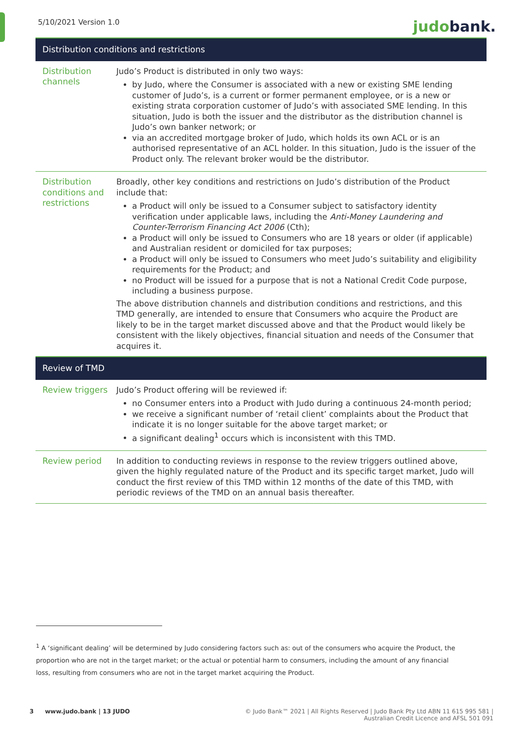5/10/2021 Version 1.0
judobank.
| Distribution conditions and restrictions | |
| --- | --- |
| Distribution channels | Judo’s Product is distributed in only two ways: by Judo, where the Consumer is associated with a new or existing SME lending customer of Judo’s, is a current or former permanent employee, or is a new or existing strata corporation customer of Judo’s with associated SME lending. In this situation, Judo is both the issuer and the distributor as the distribution channel is Judo’s own banker network; or via an accredited mortgage broker of Judo, which holds its own ACL or is an authorised representative of an ACL holder. In this situation, Judo is the issuer of the Product only. The relevant broker would be the distributor. |
| Distribution conditions and restrictions | Broadly, other key conditions and restrictions on Judo’s distribution of the Product include that: a Product will only be issued to a Consumer subject to satisfactory identity verification under applicable laws, including the Anti-Money Laundering and Counter-Terrorism Financing Act 2006 (Cth); a Product will only be issued to Consumers who are 18 years or older (if applicable) and Australian resident or domiciled for tax purposes; a Product will only be issued to Consumers who meet Judo’s suitability and eligibility requirements for the Product; and no Product will be issued for a purpose that is not a National Credit Code purpose, including a business purpose. The above distribution channels and distribution conditions and restrictions, and this TMD generally, are intended to ensure that Consumers who acquire the Product are likely to be in the target market discussed above and that the Product would likely be consistent with the likely objectives, financial situation and needs of the Consumer that acquires it. |
| Review of TMD | |
| Review triggers | Judo’s Product offering will be reviewed if: no Consumer enters into a Product with Judo during a continuous 24-month period; we receive a significant number of ‘retail client’ complaints about the Product that indicate it is no longer suitable for the above target market; or a significant dealing<sup>1</sup> occurs which is inconsistent with this TMD. |
| Review period | In addition to conducting reviews in response to the review triggers outlined above, given the highly regulated nature of the Product and its specific target market, Judo will conduct the first review of this TMD within 12 months of the date of this TMD, with periodic reviews of the TMD on an annual basis thereafter. |
<sup>1</sup> A ‘significant dealing’ will be determined by Judo considering factors such as: out of the consumers who acquire the Product, the proportion who are not in the target market; or the actual or potential harm to consumers, including the amount of any financial loss, resulting from consumers who are not in the target market acquiring the Product.
3 www.judo.bank | 13 JUDO © Judo Bank™ 2021 | All Rights Reserved | Judo Bank Pty Ltd ABN 11 615 995 581 |
Australian Credit Licence and AFSL 501 091